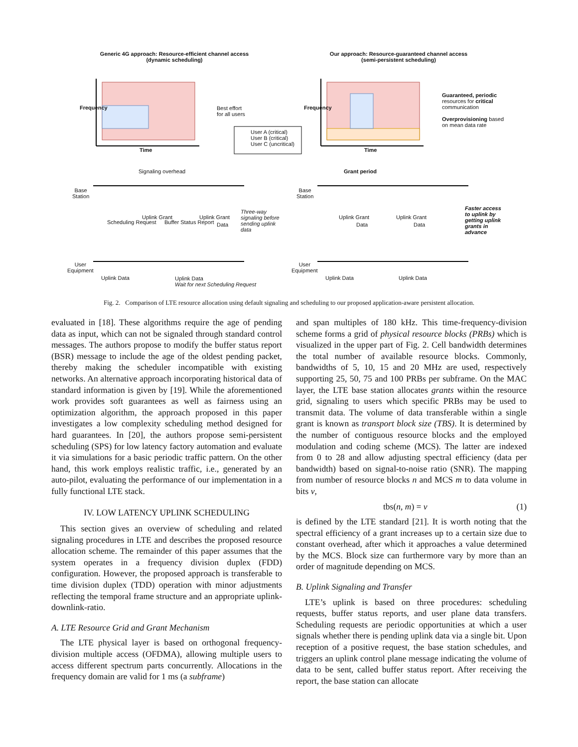Generic 4G approach: Resource-efficient channel access
(dynamic scheduling)
Our approach: Resource-guaranteed channel access
(semi-persistent scheduling)
Frequency
Time
Frequency
Time
Best effort
for all users
User A (critical)
User B (critical)
User C (uncritical)
Guaranteed, periodic
resources for critical
communication
Overprovisioning based
on mean data rate
Signaling overhead Grant period
Base
Station
Base
Station
User
Equipment
User
Equipment
Scheduling Request
Uplink Grant
Buffer Status Report
Uplink Grant
Data
Three-way
signaling before
sending uplink
data
Uplink Grant
Data
Uplink Grant
Data
Faster access
to uplink by
getting uplink
grants in
advance
Uplink Data
Uplink Data
Wait for next Scheduling Request
Uplink Data Uplink Data
Fig. 2. Comparison of LTE resource allocation using default signaling and scheduling to our proposed application-aware persistent allocation.
evaluated in [18]. These algorithms require the age of pending data as input, which can not be signaled through standard control messages. The authors propose to modify the buffer status report (BSR) message to include the age of the oldest pending packet, thereby making the scheduler incompatible with existing networks. An alternative approach incorporating historical data of standard information is given by [19]. While the aforementioned work provides soft guarantees as well as fairness using an optimization algorithm, the approach proposed in this paper investigates a low complexity scheduling method designed for hard guarantees. In [20], the authors propose semi-persistent scheduling (SPS) for low latency factory automation and evaluate it via simulations for a basic periodic traffic pattern. On the other hand, this work employs realistic traffic, i.e., generated by an auto-pilot, evaluating the performance of our implementation in a fully functional LTE stack.
IV. LOW LATENCY UPLINK SCHEDULING
This section gives an overview of scheduling and related signaling procedures in LTE and describes the proposed resource allocation scheme. The remainder of this paper assumes that the system operates in a frequency division duplex (FDD) configuration. However, the proposed approach is transferable to time division duplex (TDD) operation with minor adjustments reflecting the temporal frame structure and an appropriate uplink-downlink-ratio.
A. LTE Resource Grid and Grant Mechanism
The LTE physical layer is based on orthogonal frequency-division multiple access (OFDMA), allowing multiple users to access different spectrum parts concurrently. Allocations in the frequency domain are valid for 1 ms (a subframe)
and span multiples of 180 kHz. This time-frequency-division scheme forms a grid of physical resource blocks (PRBs) which is visualized in the upper part of Fig. 2. Cell bandwidth determines the total number of available resource blocks. Commonly, bandwidths of 5, 10, 15 and 20 MHz are used, respectively supporting 25, 50, 75 and 100 PRBs per subframe. On the MAC layer, the LTE base station allocates grants within the resource grid, signaling to users which specific PRBs may be used to transmit data. The volume of data transferable within a single grant is known as transport block size (TBS). It is determined by the number of contiguous resource blocks and the employed modulation and coding scheme (MCS). The latter are indexed from 0 to 28 and allow adjusting spectral efficiency (data per bandwidth) based on signal-to-noise ratio (SNR). The mapping from number of resource blocks n and MCS m to data volume in bits v,
tbs(n, m) = v (1)
is defined by the LTE standard [21]. It is worth noting that the spectral efficiency of a grant increases up to a certain size due to constant overhead, after which it approaches a value determined by the MCS. Block size can furthermore vary by more than an order of magnitude depending on MCS.
B. Uplink Signaling and Transfer
LTE’s uplink is based on three procedures: scheduling requests, buffer status reports, and user plane data transfers. Scheduling requests are periodic opportunities at which a user signals whether there is pending uplink data via a single bit. Upon reception of a positive request, the base station schedules, and triggers an uplink control plane message indicating the volume of data to be sent, called buffer status report. After receiving the report, the base station can allocate